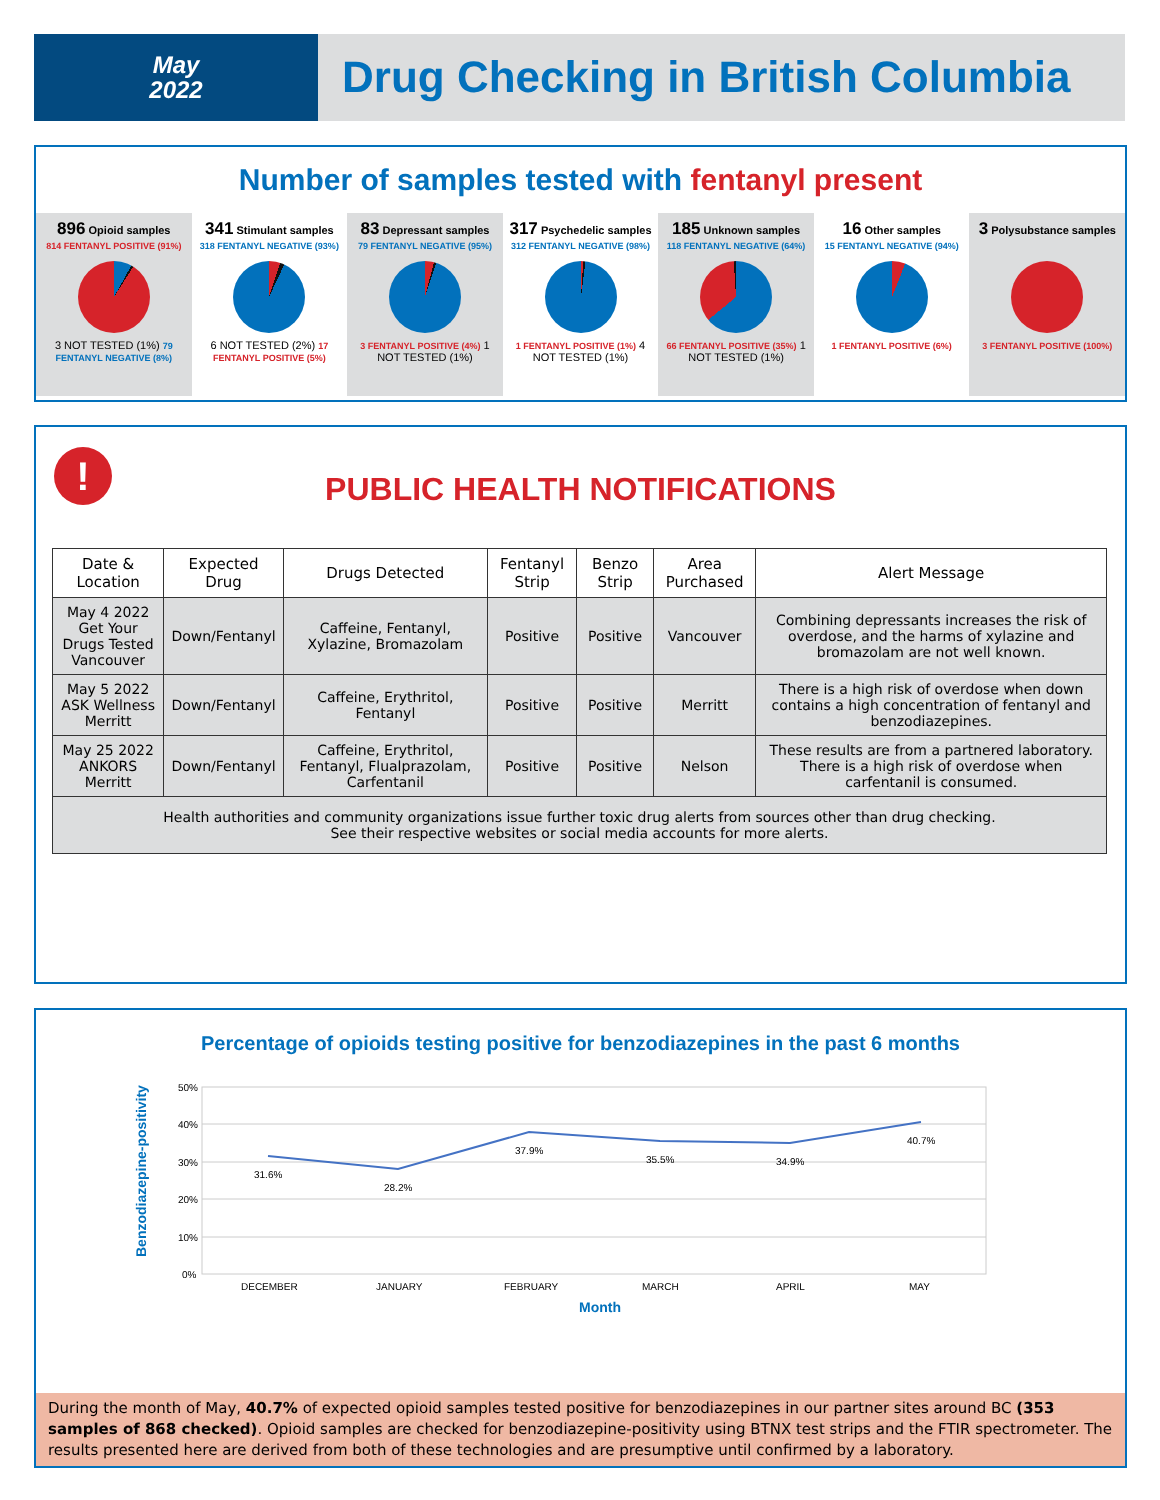May
2022
Drug Checking in British Columbia
Number of samples tested with fentanyl present
896 Opioid samples
814 FENTANYL POSITIVE (91%)
3 NOT TESTED (1%) 79 FENTANYL NEGATIVE (8%)
341 Stimulant samples
318 FENTANYL NEGATIVE (93%)
6 NOT TESTED (2%) 17 FENTANYL POSITIVE (5%)
83 Depressant samples
79 FENTANYL NEGATIVE (95%)
3 FENTANYL POSITIVE (4%) 1 NOT TESTED (1%)
317 Psychedelic samples
312 FENTANYL NEGATIVE (98%)
1 FENTANYL POSITIVE (1%) 4 NOT TESTED (1%)
185 Unknown samples
118 FENTANYL NEGATIVE (64%)
66 FENTANYL POSITIVE (35%) 1 NOT TESTED (1%)
16 Other samples
15 FENTANYL NEGATIVE (94%)
1 FENTANYL POSITIVE (6%)
3 Polysubstance samples
3 FENTANYL POSITIVE (100%)
!
PUBLIC HEALTH NOTIFICATIONS
| Date & Location | Expected Drug | Drugs Detected | Fentanyl Strip | Benzo Strip | Area Purchased | Alert Message |
| --- | --- | --- | --- | --- | --- | --- |
| May 4 2022 Get Your Drugs Tested Vancouver | Down/Fentanyl | Caffeine, Fentanyl, Xylazine, Bromazolam | Positive | Positive | Vancouver | Combining depressants increases the risk of overdose, and the harms of xylazine and bromazolam are not well known. |
| May 5 2022 ASK Wellness Merritt | Down/Fentanyl | Caffeine, Erythritol, Fentanyl | Positive | Positive | Merritt | There is a high risk of overdose when down contains a high concentration of fentanyl and benzodiazepines. |
| May 25 2022 ANKORS Merritt | Down/Fentanyl | Caffeine, Erythritol, Fentanyl, Flualprazolam, Carfentanil | Positive | Positive | Nelson | These results are from a partnered laboratory. There is a high risk of overdose when carfentanil is consumed. |
| Health authorities and community organizations issue further toxic drug alerts from sources other than drug checking. See their respective websites or social media accounts for more alerts. | | | | | | |
Percentage of opioids testing positive for benzodiazepines in the past 6 months
Benzodiazepine-positivity
50%
40%
30%
20%
10%
0%
31.6%
28.2%
37.9%
35.5%
34.9%
40.7%
DECEMBER
JANUARY
FEBRUARY
MARCH
APRIL
MAY
Month
During the month of May, 40.7% of expected opioid samples tested positive for benzodiazepines in our partner sites around BC (353 samples of 868 checked). Opioid samples are checked for benzodiazepine-positivity using BTNX test strips and the FTIR spectrometer. The results presented here are derived from both of these technologies and are presumptive until confirmed by a laboratory.